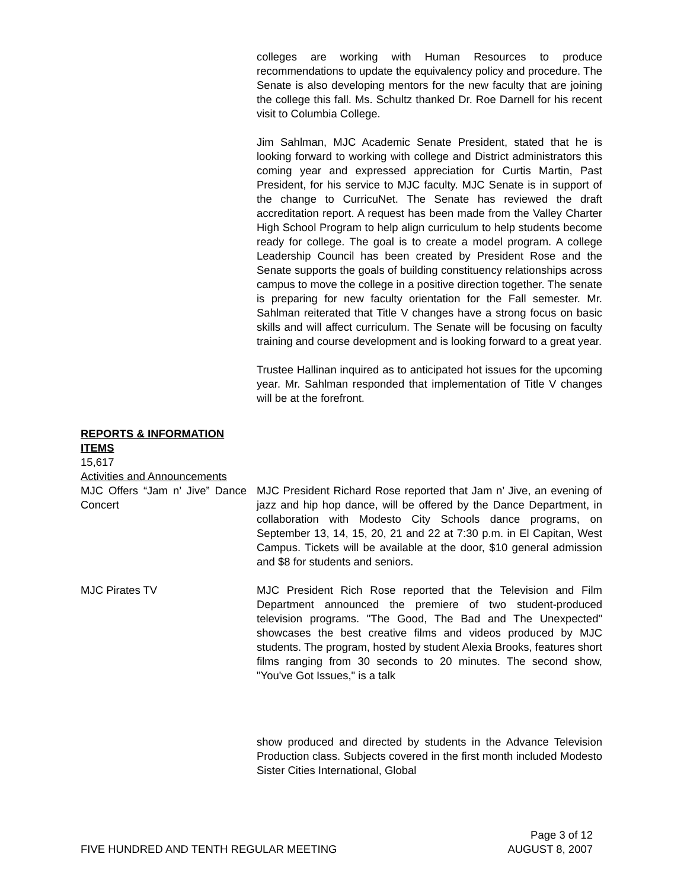colleges are working with Human Resources to produce recommendations to update the equivalency policy and procedure. The Senate is also developing mentors for the new faculty that are joining the college this fall. Ms. Schultz thanked Dr. Roe Darnell for his recent visit to Columbia College.
Jim Sahlman, MJC Academic Senate President, stated that he is looking forward to working with college and District administrators this coming year and expressed appreciation for Curtis Martin, Past President, for his service to MJC faculty. MJC Senate is in support of the change to CurricuNet. The Senate has reviewed the draft accreditation report. A request has been made from the Valley Charter High School Program to help align curriculum to help students become ready for college. The goal is to create a model program. A college Leadership Council has been created by President Rose and the Senate supports the goals of building constituency relationships across campus to move the college in a positive direction together. The senate is preparing for new faculty orientation for the Fall semester. Mr. Sahlman reiterated that Title V changes have a strong focus on basic skills and will affect curriculum. The Senate will be focusing on faculty training and course development and is looking forward to a great year.
Trustee Hallinan inquired as to anticipated hot issues for the upcoming year. Mr. Sahlman responded that implementation of Title V changes will be at the forefront.
REPORTS & INFORMATION ITEMS
15,617
Activities and Announcements
MJC Offers “Jam n’ Jive” Dance Concert
MJC President Richard Rose reported that Jam n’ Jive, an evening of jazz and hip hop dance, will be offered by the Dance Department, in collaboration with Modesto City Schools dance programs, on September 13, 14, 15, 20, 21 and 22 at 7:30 p.m. in El Capitan, West Campus. Tickets will be available at the door, $10 general admission and $8 for students and seniors.
MJC Pirates TV MJC President Rich Rose reported that the Television and Film Department announced the premiere of two student-produced television programs. "The Good, The Bad and The Unexpected" showcases the best creative films and videos produced by MJC students. The program, hosted by student Alexia Brooks, features short films ranging from 30 seconds to 20 minutes. The second show, "You've Got Issues," is a talk
show produced and directed by students in the Advance Television Production class. Subjects covered in the first month included Modesto Sister Cities International, Global
Page 3 of 12
FIVE HUNDRED AND TENTH REGULAR MEETING AUGUST 8, 2007